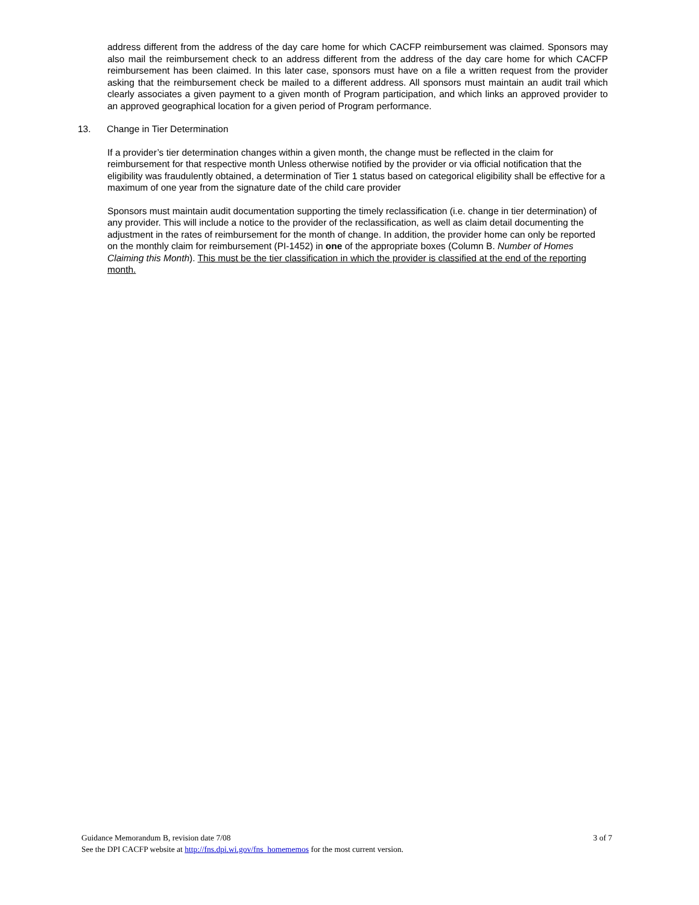address different from the address of the day care home for which CACFP reimbursement was claimed. Sponsors may also mail the reimbursement check to an address different from the address of the day care home for which CACFP reimbursement has been claimed. In this later case, sponsors must have on a file a written request from the provider asking that the reimbursement check be mailed to a different address. All sponsors must maintain an audit trail which clearly associates a given payment to a given month of Program participation, and which links an approved provider to an approved geographical location for a given period of Program performance.
13. Change in Tier Determination
If a provider’s tier determination changes within a given month, the change must be reflected in the claim for reimbursement for that respective month Unless otherwise notified by the provider or via official notification that the eligibility was fraudulently obtained, a determination of Tier 1 status based on categorical eligibility shall be effective for a maximum of one year from the signature date of the child care provider
Sponsors must maintain audit documentation supporting the timely reclassification (i.e. change in tier determination) of any provider. This will include a notice to the provider of the reclassification, as well as claim detail documenting the adjustment in the rates of reimbursement for the month of change. In addition, the provider home can only be reported on the monthly claim for reimbursement (PI-1452) in one of the appropriate boxes (Column B. Number of Homes Claiming this Month). This must be the tier classification in which the provider is classified at the end of the reporting month.
Guidance Memorandum B, revision date 7/08 3 of 7
See the DPI CACFP website at http://fns.dpi.wi.gov/fns_homememos for the most current version.